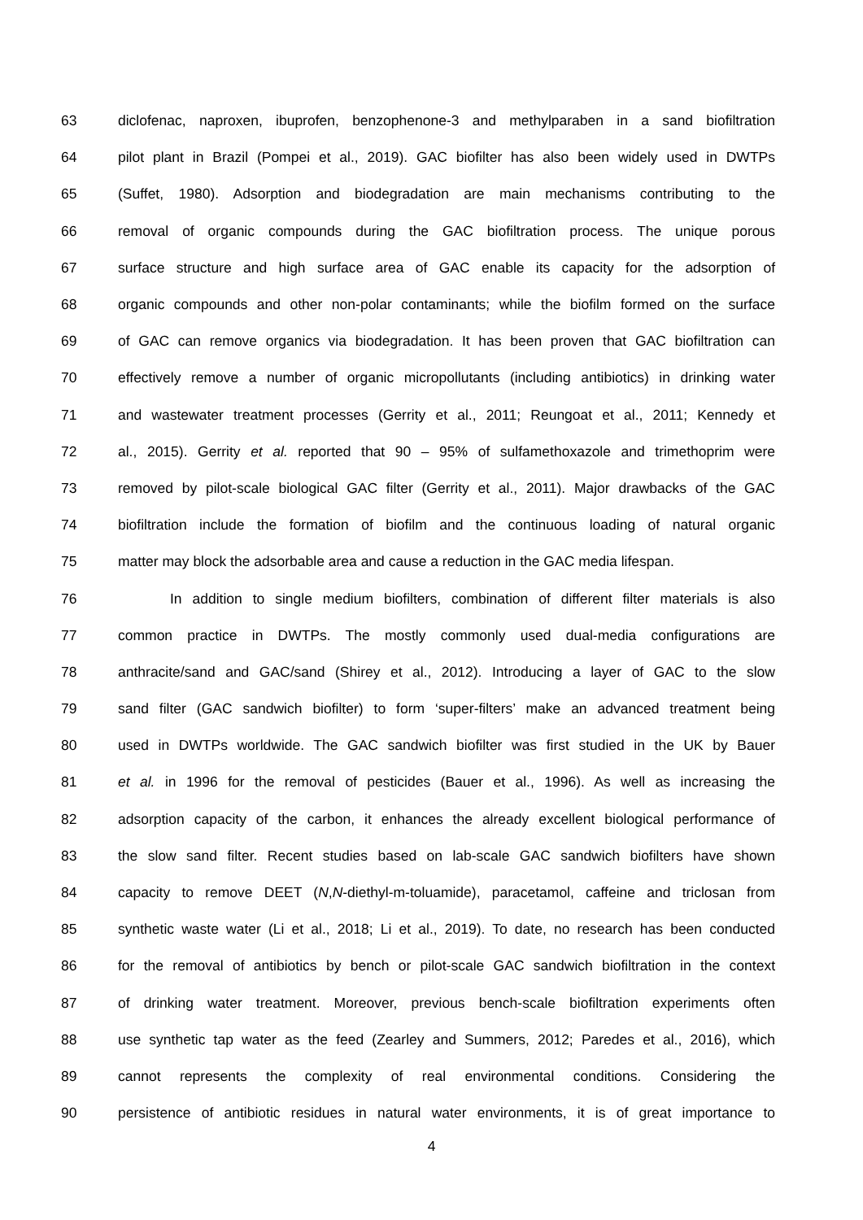63 diclofenac, naproxen, ibuprofen, benzophenone-3 and methylparaben in a sand biofiltration
64 pilot plant in Brazil (Pompei et al., 2019). GAC biofilter has also been widely used in DWTPs
65 (Suffet, 1980). Adsorption and biodegradation are main mechanisms contributing to the
66 removal of organic compounds during the GAC biofiltration process. The unique porous
67 surface structure and high surface area of GAC enable its capacity for the adsorption of
68 organic compounds and other non-polar contaminants; while the biofilm formed on the surface
69 of GAC can remove organics via biodegradation. It has been proven that GAC biofiltration can
70 effectively remove a number of organic micropollutants (including antibiotics) in drinking water
71 and wastewater treatment processes (Gerrity et al., 2011; Reungoat et al., 2011; Kennedy et
72 al., 2015). Gerrity et al. reported that 90 – 95% of sulfamethoxazole and trimethoprim were
73 removed by pilot-scale biological GAC filter (Gerrity et al., 2011). Major drawbacks of the GAC
74 biofiltration include the formation of biofilm and the continuous loading of natural organic
75 matter may block the adsorbable area and cause a reduction in the GAC media lifespan.
76 In addition to single medium biofilters, combination of different filter materials is also
77 common practice in DWTPs. The mostly commonly used dual-media configurations are
78 anthracite/sand and GAC/sand (Shirey et al., 2012). Introducing a layer of GAC to the slow
79 sand filter (GAC sandwich biofilter) to form ‘super-filters’ make an advanced treatment being
80 used in DWTPs worldwide. The GAC sandwich biofilter was first studied in the UK by Bauer
81 et al. in 1996 for the removal of pesticides (Bauer et al., 1996). As well as increasing the
82 adsorption capacity of the carbon, it enhances the already excellent biological performance of
83 the slow sand filter. Recent studies based on lab-scale GAC sandwich biofilters have shown
84 capacity to remove DEET (N,N-diethyl-m-toluamide), paracetamol, caffeine and triclosan from
85 synthetic waste water (Li et al., 2018; Li et al., 2019). To date, no research has been conducted
86 for the removal of antibiotics by bench or pilot-scale GAC sandwich biofiltration in the context
87 of drinking water treatment. Moreover, previous bench-scale biofiltration experiments often
88 use synthetic tap water as the feed (Zearley and Summers, 2012; Paredes et al., 2016), which
89 cannot represents the complexity of real environmental conditions. Considering the
90 persistence of antibiotic residues in natural water environments, it is of great importance to
4